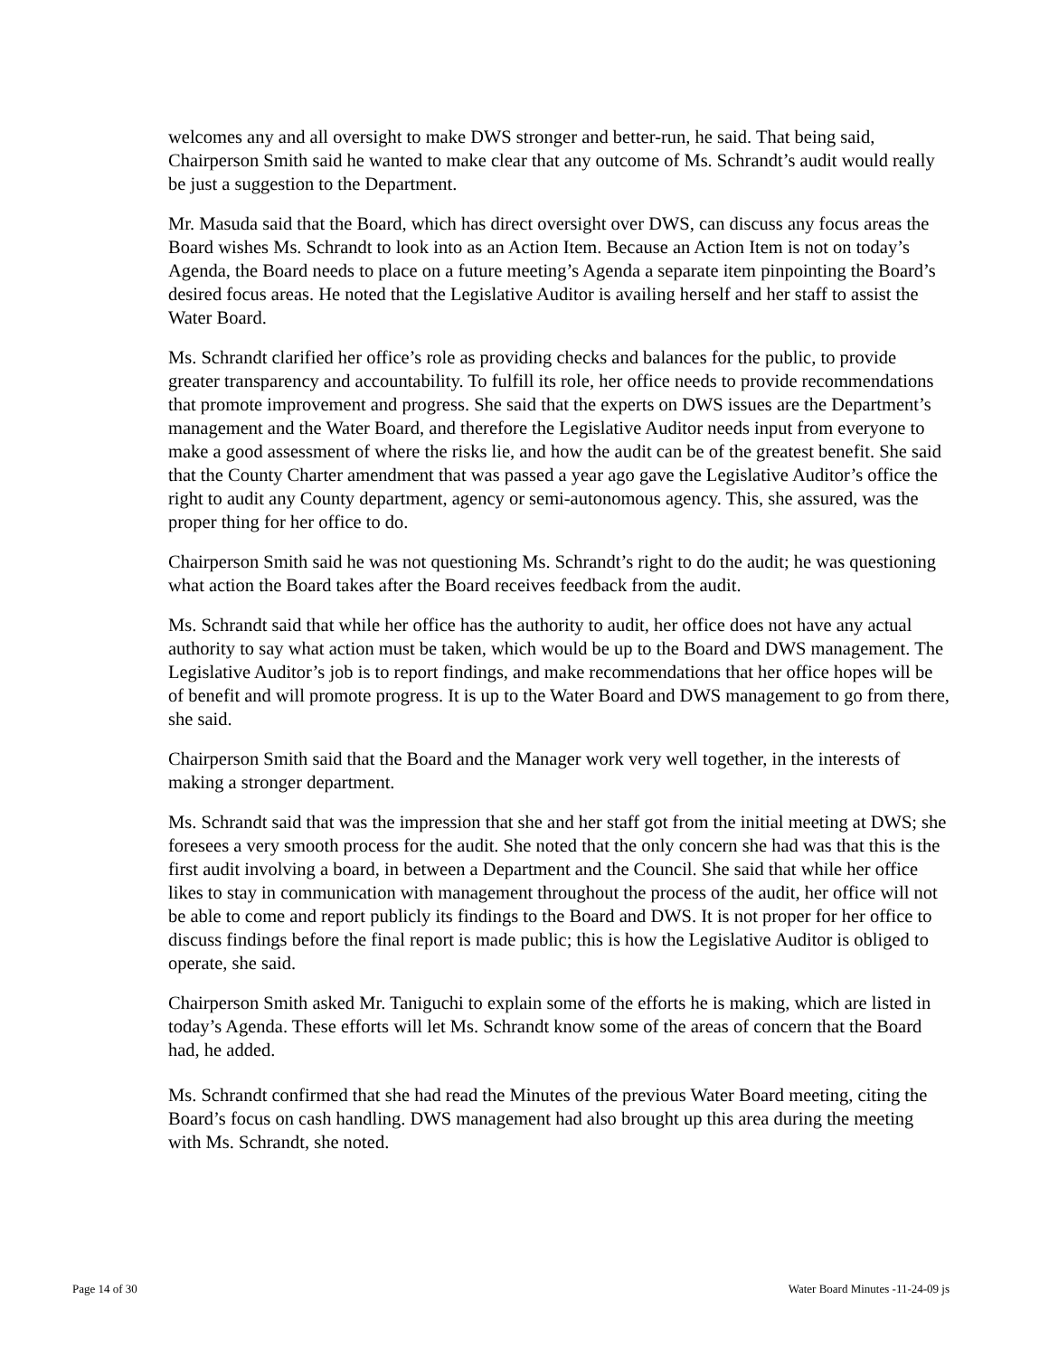welcomes any and all oversight to make DWS stronger and better-run, he said. That being said, Chairperson Smith said he wanted to make clear that any outcome of Ms. Schrandt’s audit would really be just a suggestion to the Department.
Mr. Masuda said that the Board, which has direct oversight over DWS, can discuss any focus areas the Board wishes Ms. Schrandt to look into as an Action Item. Because an Action Item is not on today’s Agenda, the Board needs to place on a future meeting’s Agenda a separate item pinpointing the Board’s desired focus areas. He noted that the Legislative Auditor is availing herself and her staff to assist the Water Board.
Ms. Schrandt clarified her office’s role as providing checks and balances for the public, to provide greater transparency and accountability. To fulfill its role, her office needs to provide recommendations that promote improvement and progress. She said that the experts on DWS issues are the Department’s management and the Water Board, and therefore the Legislative Auditor needs input from everyone to make a good assessment of where the risks lie, and how the audit can be of the greatest benefit. She said that the County Charter amendment that was passed a year ago gave the Legislative Auditor’s office the right to audit any County department, agency or semi-autonomous agency. This, she assured, was the proper thing for her office to do.
Chairperson Smith said he was not questioning Ms. Schrandt’s right to do the audit; he was questioning what action the Board takes after the Board receives feedback from the audit.
Ms. Schrandt said that while her office has the authority to audit, her office does not have any actual authority to say what action must be taken, which would be up to the Board and DWS management. The Legislative Auditor’s job is to report findings, and make recommendations that her office hopes will be of benefit and will promote progress. It is up to the Water Board and DWS management to go from there, she said.
Chairperson Smith said that the Board and the Manager work very well together, in the interests of making a stronger department.
Ms. Schrandt said that was the impression that she and her staff got from the initial meeting at DWS; she foresees a very smooth process for the audit. She noted that the only concern she had was that this is the first audit involving a board, in between a Department and the Council. She said that while her office likes to stay in communication with management throughout the process of the audit, her office will not be able to come and report publicly its findings to the Board and DWS. It is not proper for her office to discuss findings before the final report is made public; this is how the Legislative Auditor is obliged to operate, she said.
Chairperson Smith asked Mr. Taniguchi to explain some of the efforts he is making, which are listed in today’s Agenda. These efforts will let Ms. Schrandt know some of the areas of concern that the Board had, he added.
Ms. Schrandt confirmed that she had read the Minutes of the previous Water Board meeting, citing the Board’s focus on cash handling. DWS management had also brought up this area during the meeting with Ms. Schrandt, she noted.
Page 14 of 30 Water Board Minutes -11-24-09 js